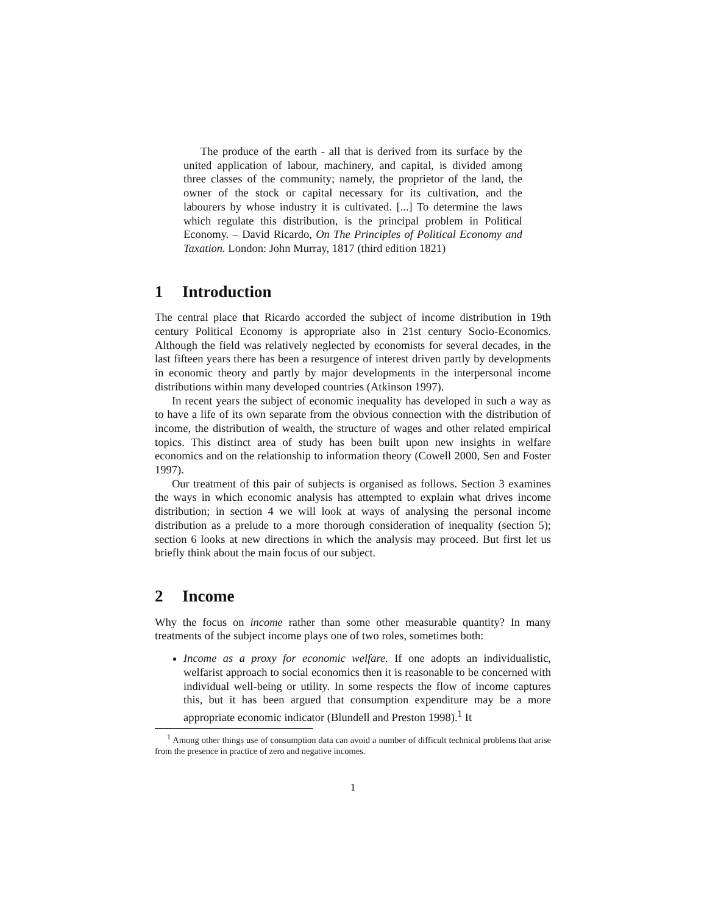The produce of the earth - all that is derived from its surface by the united application of labour, machinery, and capital, is divided among three classes of the community; namely, the proprietor of the land, the owner of the stock or capital necessary for its cultivation, and the labourers by whose industry it is cultivated. [...] To determine the laws which regulate this distribution, is the principal problem in Political Economy. – David Ricardo, On The Principles of Political Economy and Taxation. London: John Murray, 1817 (third edition 1821)
1 Introduction
The central place that Ricardo accorded the subject of income distribution in 19th century Political Economy is appropriate also in 21st century Socio-Economics. Although the field was relatively neglected by economists for several decades, in the last fifteen years there has been a resurgence of interest driven partly by developments in economic theory and partly by major developments in the interpersonal income distributions within many developed countries (Atkinson 1997).
In recent years the subject of economic inequality has developed in such a way as to have a life of its own separate from the obvious connection with the distribution of income, the distribution of wealth, the structure of wages and other related empirical topics. This distinct area of study has been built upon new insights in welfare economics and on the relationship to information theory (Cowell 2000, Sen and Foster 1997).
Our treatment of this pair of subjects is organised as follows. Section 3 examines the ways in which economic analysis has attempted to explain what drives income distribution; in section 4 we will look at ways of analysing the personal income distribution as a prelude to a more thorough consideration of inequality (section 5); section 6 looks at new directions in which the analysis may proceed. But first let us briefly think about the main focus of our subject.
2 Income
Why the focus on income rather than some other measurable quantity? In many treatments of the subject income plays one of two roles, sometimes both:
Income as a proxy for economic welfare. If one adopts an individualistic, welfarist approach to social economics then it is reasonable to be concerned with individual well-being or utility. In some respects the flow of income captures this, but it has been argued that consumption expenditure may be a more appropriate economic indicator (Blundell and Preston 1998).<sup>1</sup> It
<sup>1</sup> Among other things use of consumption data can avoid a number of difficult technical problems that arise from the presence in practice of zero and negative incomes.
1